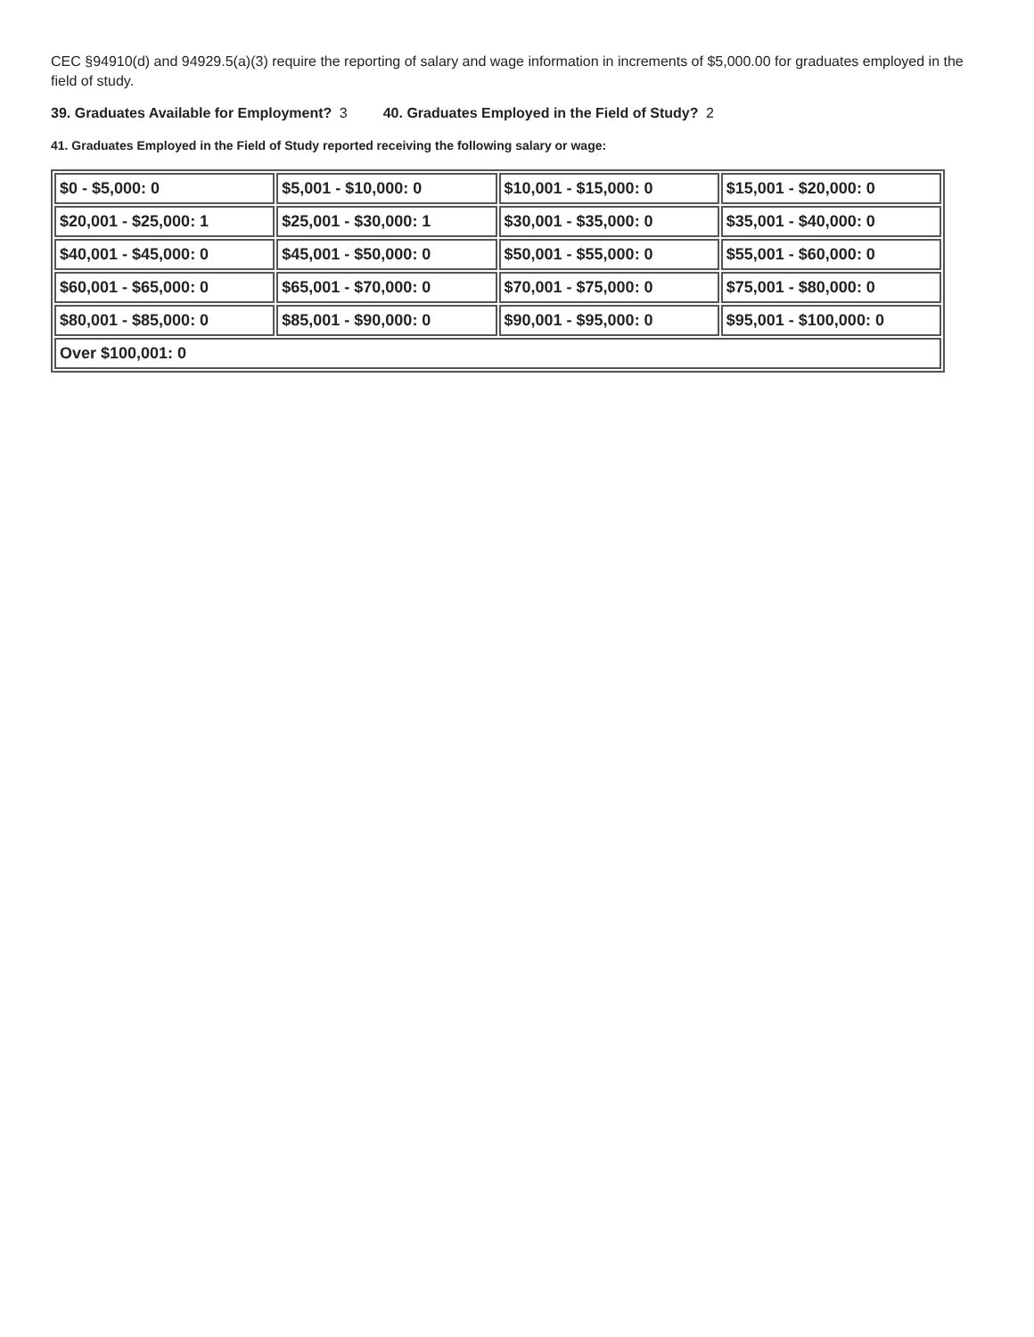CEC §94910(d) and 94929.5(a)(3) require the reporting of salary and wage information in increments of $5,000.00 for graduates employed in the field of study.
39. Graduates Available for Employment? 3 40. Graduates Employed in the Field of Study? 2
41. Graduates Employed in the Field of Study reported receiving the following salary or wage:
| $0 - $5,000: 0 | $5,001 - $10,000: 0 | $10,001 - $15,000: 0 | $15,001 - $20,000: 0 |
| $20,001 - $25,000: 1 | $25,001 - $30,000: 1 | $30,001 - $35,000: 0 | $35,001 - $40,000: 0 |
| $40,001 - $45,000: 0 | $45,001 - $50,000: 0 | $50,001 - $55,000: 0 | $55,001 - $60,000: 0 |
| $60,001 - $65,000: 0 | $65,001 - $70,000: 0 | $70,001 - $75,000: 0 | $75,001 - $80,000: 0 |
| $80,001 - $85,000: 0 | $85,001 - $90,000: 0 | $90,001 - $95,000: 0 | $95,001 - $100,000: 0 |
| Over $100,001: 0 | | | |